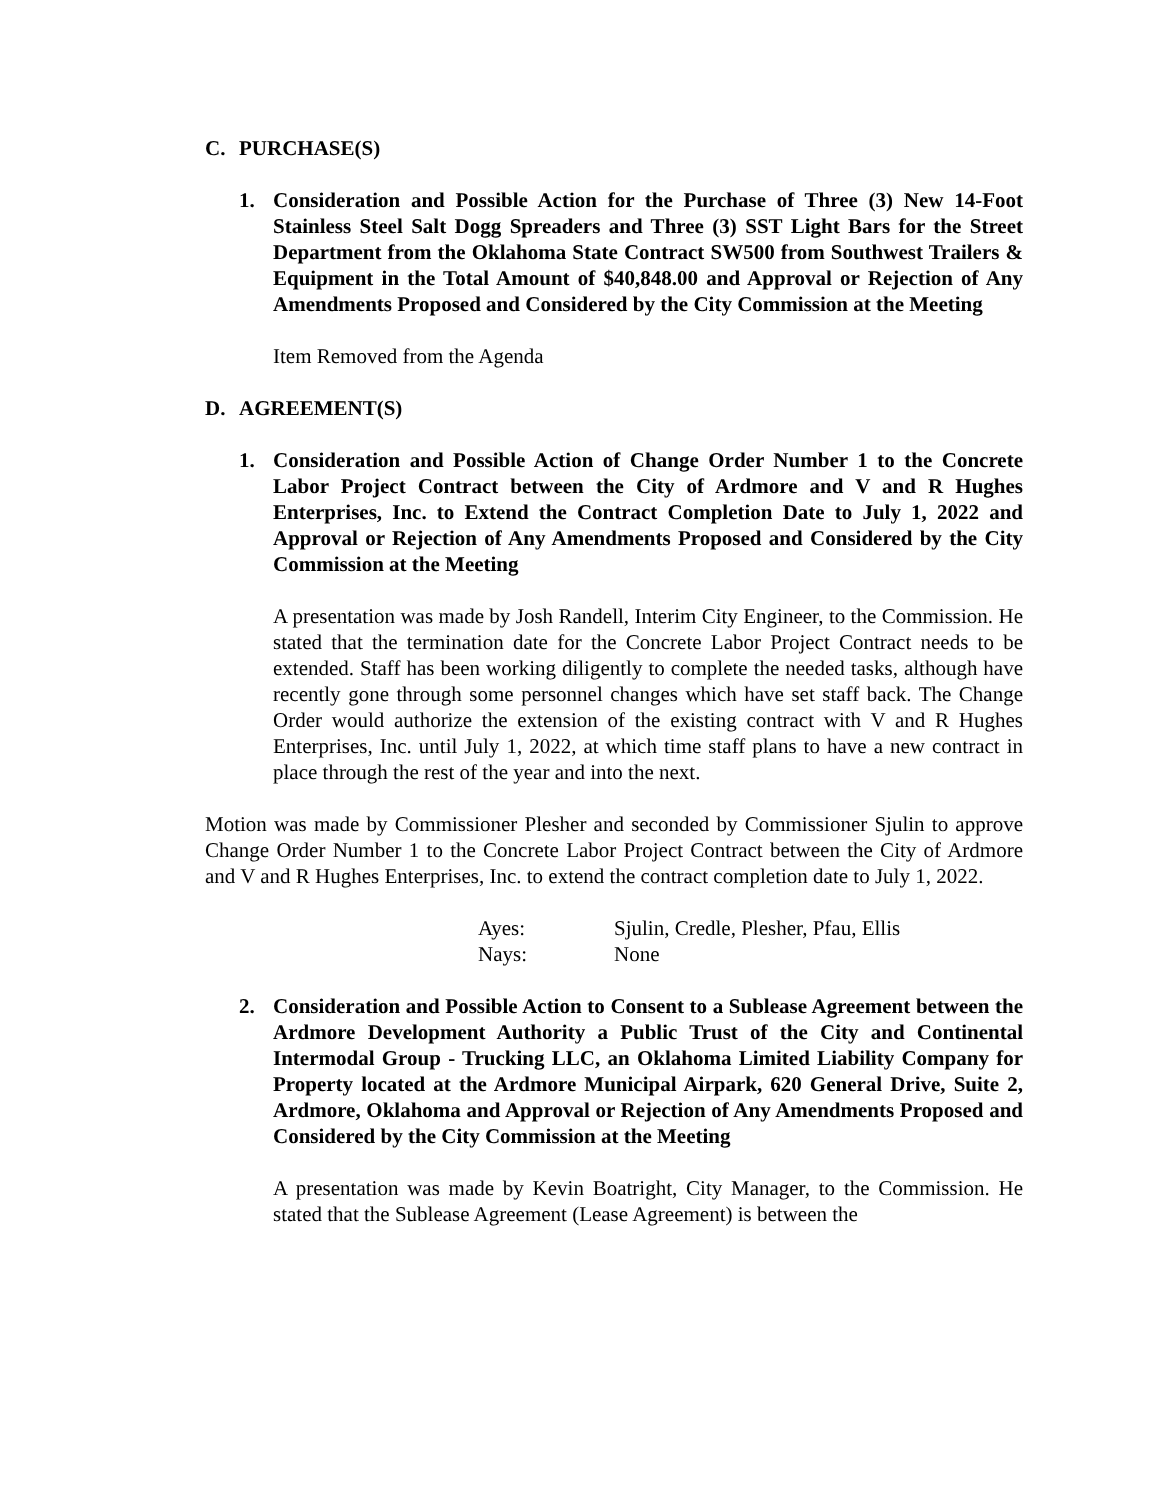C. PURCHASE(S)
1. Consideration and Possible Action for the Purchase of Three (3) New 14-Foot Stainless Steel Salt Dogg Spreaders and Three (3) SST Light Bars for the Street Department from the Oklahoma State Contract SW500 from Southwest Trailers & Equipment in the Total Amount of $40,848.00 and Approval or Rejection of Any Amendments Proposed and Considered by the City Commission at the Meeting
Item Removed from the Agenda
D. AGREEMENT(S)
1. Consideration and Possible Action of Change Order Number 1 to the Concrete Labor Project Contract between the City of Ardmore and V and R Hughes Enterprises, Inc. to Extend the Contract Completion Date to July 1, 2022 and Approval or Rejection of Any Amendments Proposed and Considered by the City Commission at the Meeting
A presentation was made by Josh Randell, Interim City Engineer, to the Commission. He stated that the termination date for the Concrete Labor Project Contract needs to be extended. Staff has been working diligently to complete the needed tasks, although have recently gone through some personnel changes which have set staff back. The Change Order would authorize the extension of the existing contract with V and R Hughes Enterprises, Inc. until July 1, 2022, at which time staff plans to have a new contract in place through the rest of the year and into the next.
Motion was made by Commissioner Plesher and seconded by Commissioner Sjulin to approve Change Order Number 1 to the Concrete Labor Project Contract between the City of Ardmore and V and R Hughes Enterprises, Inc. to extend the contract completion date to July 1, 2022.
Ayes: Sjulin, Credle, Plesher, Pfau, Ellis
Nays: None
2. Consideration and Possible Action to Consent to a Sublease Agreement between the Ardmore Development Authority a Public Trust of the City and Continental Intermodal Group - Trucking LLC, an Oklahoma Limited Liability Company for Property located at the Ardmore Municipal Airpark, 620 General Drive, Suite 2, Ardmore, Oklahoma and Approval or Rejection of Any Amendments Proposed and Considered by the City Commission at the Meeting
A presentation was made by Kevin Boatright, City Manager, to the Commission. He stated that the Sublease Agreement (Lease Agreement) is between the